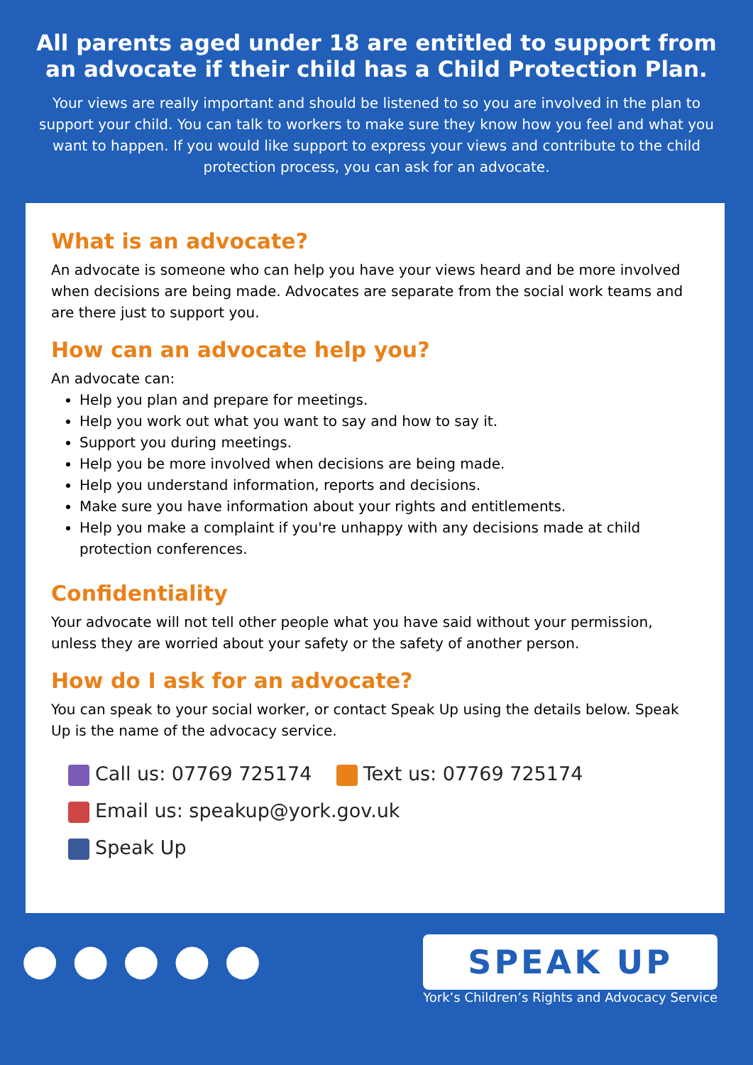All parents aged under 18 are entitled to support from an advocate if their child has a Child Protection Plan.
Your views are really important and should be listened to so you are involved in the plan to support your child. You can talk to workers to make sure they know how you feel and what you want to happen. If you would like support to express your views and contribute to the child protection process, you can ask for an advocate.
What is an advocate?
An advocate is someone who can help you have your views heard and be more involved when decisions are being made. Advocates are separate from the social work teams and are there just to support you.
How can an advocate help you?
An advocate can:
Help you plan and prepare for meetings.
Help you work out what you want to say and how to say it.
Support you during meetings.
Help you be more involved when decisions are being made.
Help you understand information, reports and decisions.
Make sure you have information about your rights and entitlements.
Help you make a complaint if you're unhappy with any decisions made at child protection conferences.
Confidentiality
Your advocate will not tell other people what you have said without your permission, unless they are worried about your safety or the safety of another person.
How do I ask for an advocate?
You can speak to your social worker, or contact Speak Up using the details below. Speak Up is the name of the advocacy service.
Call us: 07769 725174 Text us: 07769 725174
Email us: speakup@york.gov.uk
Speak Up
● ● ● ● ●
SPEAK UP
York’s Children’s Rights and Advocacy Service